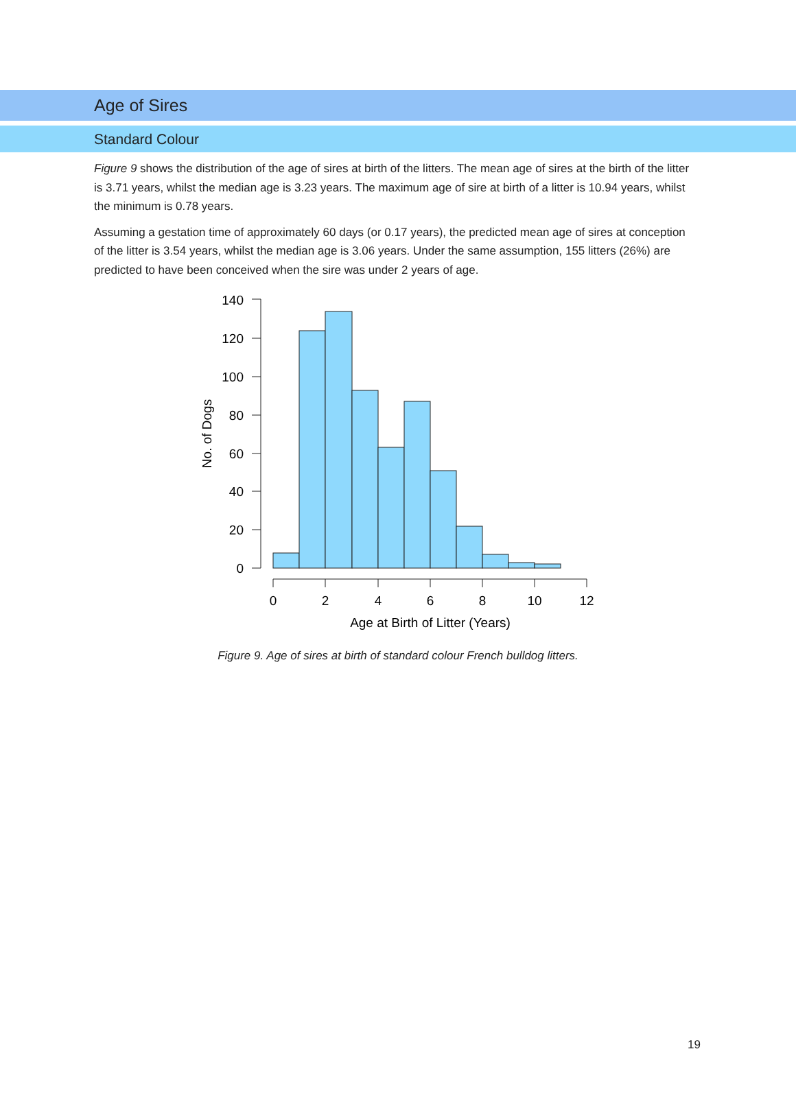Age of Sires
Standard Colour
Figure 9 shows the distribution of the age of sires at birth of the litters. The mean age of sires at the birth of the litter is 3.71 years, whilst the median age is 3.23 years. The maximum age of sire at birth of a litter is 10.94 years, whilst the minimum is 0.78 years.
Assuming a gestation time of approximately 60 days (or 0.17 years), the predicted mean age of sires at conception of the litter is 3.54 years, whilst the median age is 3.06 years. Under the same assumption, 155 litters (26%) are predicted to have been conceived when the sire was under 2 years of age.
140
120
100
80
60
40
20
0
0
2
4
6
8
10
12
Age at Birth of Litter (Years)
No. of Dogs
Figure 9. Age of sires at birth of standard colour French bulldog litters.
19